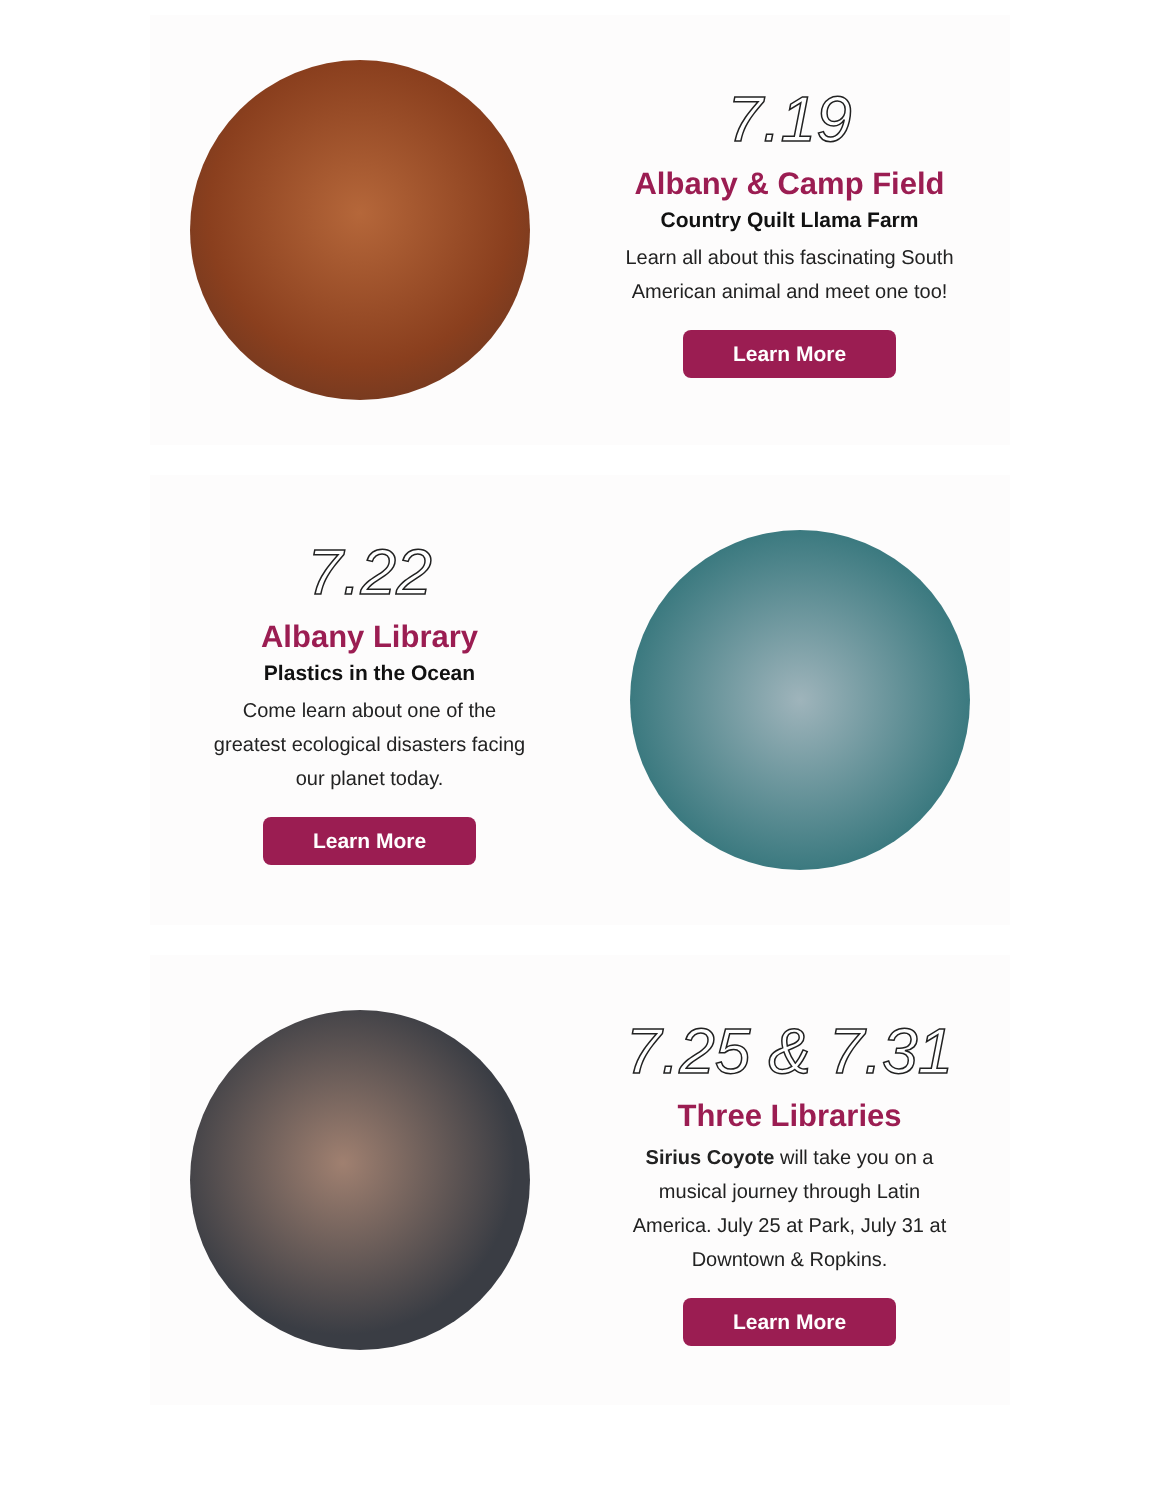7.19
Albany & Camp Field
Country Quilt Llama Farm
Learn all about this fascinating South American animal and meet one too!
Learn More
7.22
Albany Library
Plastics in the Ocean
Come learn about one of the greatest ecological disasters facing our planet today.
Learn More
7.25 & 7.31
Three Libraries
Sirius Coyote will take you on a musical journey through Latin America. July 25 at Park, July 31 at Downtown & Ropkins.
Learn More